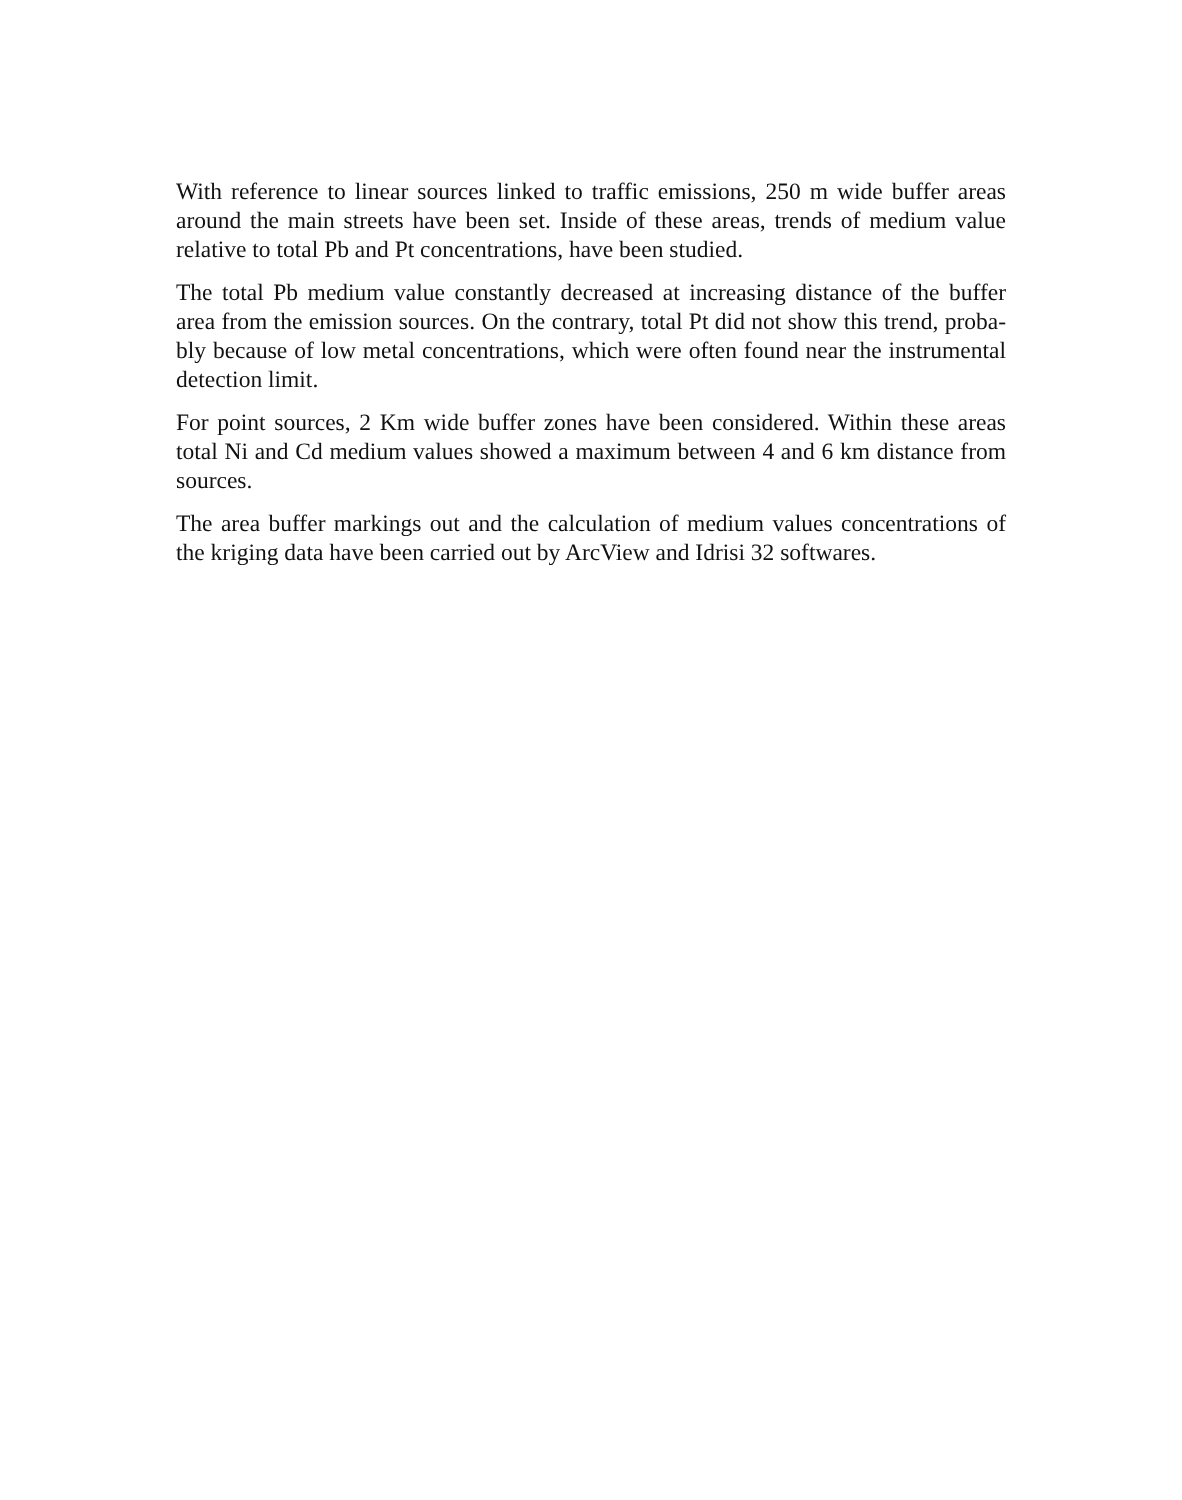With reference to linear sources linked to traffic emissions, 250 m wide buffer areas around the main streets have been set. Inside of these areas, trends of medium value relative to total Pb and Pt concentrations, have been studied.
The total Pb medium value constantly decreased at increasing distance of the buffer area from the emission sources. On the contrary, total Pt did not show this trend, proba-bly because of low metal concentrations, which were often found near the instrumental detection limit.
For point sources, 2 Km wide buffer zones have been considered. Within these areas total Ni and Cd medium values showed a maximum between 4 and 6 km distance from sources.
The area buffer markings out and the calculation of medium values concentrations of the kriging data have been carried out by ArcView and Idrisi 32 softwares.